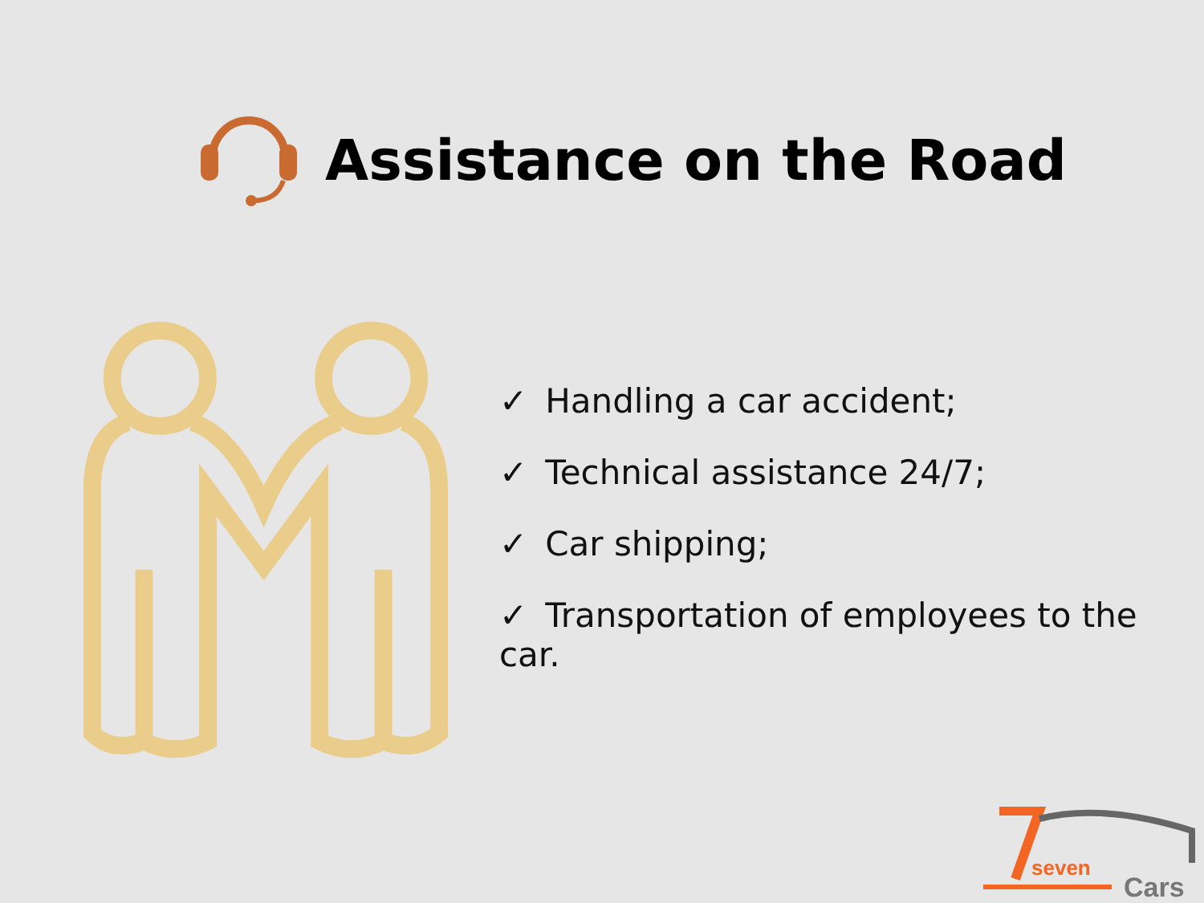Assistance on the Road
✓ Handling a car accident;
✓ Technical assistance 24/7;
✓ Car shipping;
✓ Transportation of employees to the car.
seven
Cars